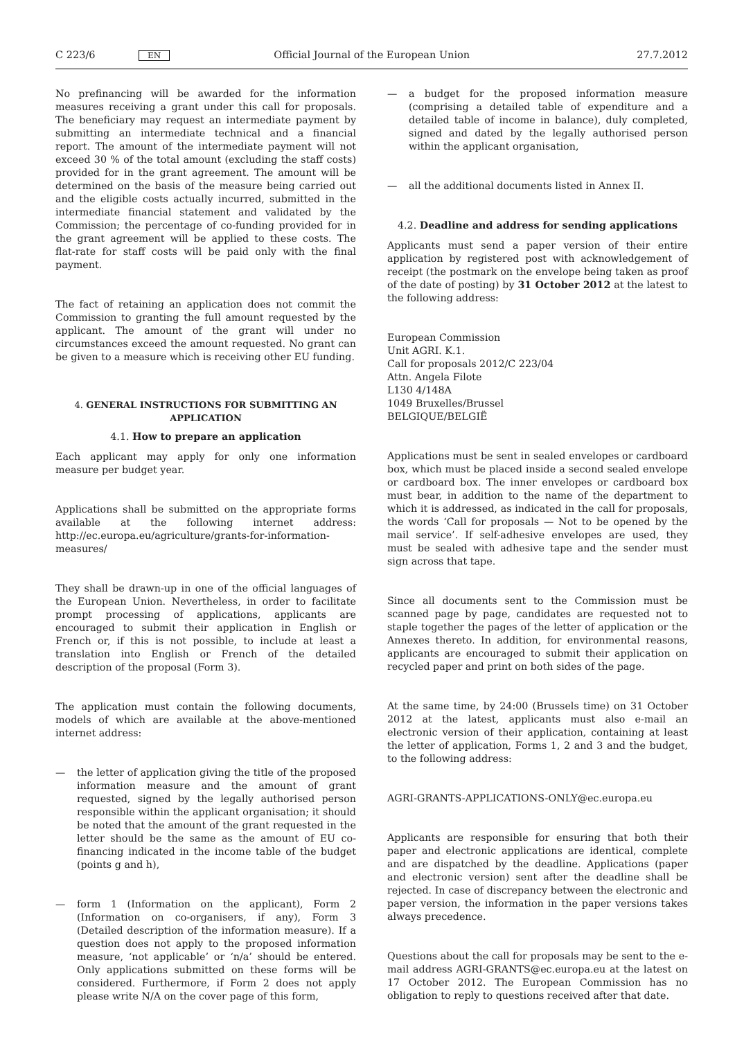C 223/6 EN Official Journal of the European Union 27.7.2012
No prefinancing will be awarded for the information measures receiving a grant under this call for proposals. The beneficiary may request an intermediate payment by submitting an intermediate technical and a financial report. The amount of the intermediate payment will not exceed 30 % of the total amount (excluding the staff costs) provided for in the grant agreement. The amount will be determined on the basis of the measure being carried out and the eligible costs actually incurred, submitted in the intermediate financial statement and validated by the Commission; the percentage of co-funding provided for in the grant agreement will be applied to these costs. The flat-rate for staff costs will be paid only with the final payment.
The fact of retaining an application does not commit the Commission to granting the full amount requested by the applicant. The amount of the grant will under no circumstances exceed the amount requested. No grant can be given to a measure which is receiving other EU funding.
4. GENERAL INSTRUCTIONS FOR SUBMITTING AN APPLICATION
4.1. How to prepare an application
Each applicant may apply for only one information measure per budget year.
Applications shall be submitted on the appropriate forms available at the following internet address: http://ec.europa.eu/agriculture/grants-for-information-measures/
They shall be drawn-up in one of the official languages of the European Union. Nevertheless, in order to facilitate prompt processing of applications, applicants are encouraged to submit their application in English or French or, if this is not possible, to include at least a translation into English or French of the detailed description of the proposal (Form 3).
The application must contain the following documents, models of which are available at the above-mentioned internet address:
— the letter of application giving the title of the proposed information measure and the amount of grant requested, signed by the legally authorised person responsible within the applicant organisation; it should be noted that the amount of the grant requested in the letter should be the same as the amount of EU co-financing indicated in the income table of the budget (points g and h),
— form 1 (Information on the applicant), Form 2 (Information on co-organisers, if any), Form 3 (Detailed description of the information measure). If a question does not apply to the proposed information measure, ‘not applicable’ or ‘n/a’ should be entered. Only applications submitted on these forms will be considered. Furthermore, if Form 2 does not apply please write N/A on the cover page of this form,
— a budget for the proposed information measure (comprising a detailed table of expenditure and a detailed table of income in balance), duly completed, signed and dated by the legally authorised person within the applicant organisation,
— all the additional documents listed in Annex II.
4.2. Deadline and address for sending applications
Applicants must send a paper version of their entire application by registered post with acknowledgement of receipt (the postmark on the envelope being taken as proof of the date of posting) by 31 October 2012 at the latest to the following address:
European Commission
Unit AGRI. K.1.
Call for proposals 2012/C 223/04
Attn. Angela Filote
L130 4/148A
1049 Bruxelles/Brussel
BELGIQUE/BELGIË
Applications must be sent in sealed envelopes or cardboard box, which must be placed inside a second sealed envelope or cardboard box. The inner envelopes or cardboard box must bear, in addition to the name of the department to which it is addressed, as indicated in the call for proposals, the words ‘Call for proposals — Not to be opened by the mail service’. If self-adhesive envelopes are used, they must be sealed with adhesive tape and the sender must sign across that tape.
Since all documents sent to the Commission must be scanned page by page, candidates are requested not to staple together the pages of the letter of application or the Annexes thereto. In addition, for environmental reasons, applicants are encouraged to submit their application on recycled paper and print on both sides of the page.
At the same time, by 24:00 (Brussels time) on 31 October 2012 at the latest, applicants must also e-mail an electronic version of their application, containing at least the letter of application, Forms 1, 2 and 3 and the budget, to the following address:
AGRI-GRANTS-APPLICATIONS-ONLY@ec.europa.eu
Applicants are responsible for ensuring that both their paper and electronic applications are identical, complete and are dispatched by the deadline. Applications (paper and electronic version) sent after the deadline shall be rejected. In case of discrepancy between the electronic and paper version, the information in the paper versions takes always precedence.
Questions about the call for proposals may be sent to the e-mail address AGRI-GRANTS@ec.europa.eu at the latest on 17 October 2012. The European Commission has no obligation to reply to questions received after that date.